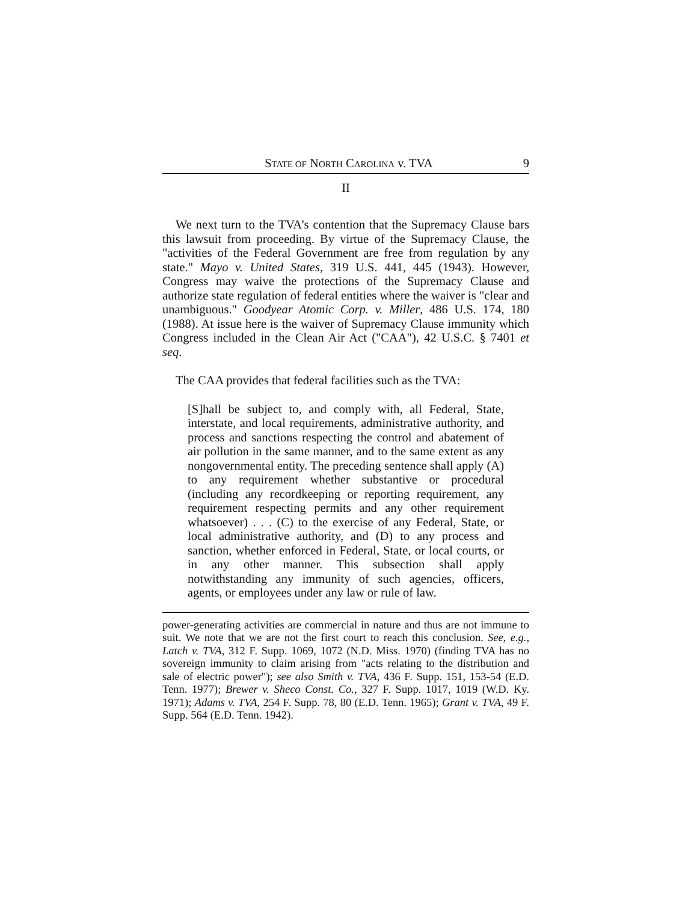STATE OF NORTH CAROLINA v. TVA 9
II
We next turn to the TVA’s contention that the Supremacy Clause bars this lawsuit from proceeding. By virtue of the Supremacy Clause, the "activities of the Federal Government are free from regulation by any state." Mayo v. United States, 319 U.S. 441, 445 (1943). However, Congress may waive the protections of the Supremacy Clause and authorize state regulation of federal entities where the waiver is "clear and unambiguous." Goodyear Atomic Corp. v. Miller, 486 U.S. 174, 180 (1988). At issue here is the waiver of Supremacy Clause immunity which Congress included in the Clean Air Act ("CAA"), 42 U.S.C. § 7401 et seq.
The CAA provides that federal facilities such as the TVA:
[S]hall be subject to, and comply with, all Federal, State, interstate, and local requirements, administrative authority, and process and sanctions respecting the control and abatement of air pollution in the same manner, and to the same extent as any nongovernmental entity. The preceding sentence shall apply (A) to any requirement whether substantive or procedural (including any recordkeeping or reporting requirement, any requirement respecting permits and any other requirement whatsoever) . . . (C) to the exercise of any Federal, State, or local administrative authority, and (D) to any process and sanction, whether enforced in Federal, State, or local courts, or in any other manner. This subsection shall apply notwithstanding any immunity of such agencies, officers, agents, or employees under any law or rule of law.
power-generating activities are commercial in nature and thus are not immune to suit. We note that we are not the first court to reach this conclusion. See, e.g., Latch v. TVA, 312 F. Supp. 1069, 1072 (N.D. Miss. 1970) (finding TVA has no sovereign immunity to claim arising from "acts relating to the distribution and sale of electric power"); see also Smith v. TVA, 436 F. Supp. 151, 153-54 (E.D. Tenn. 1977); Brewer v. Sheco Const. Co., 327 F. Supp. 1017, 1019 (W.D. Ky. 1971); Adams v. TVA, 254 F. Supp. 78, 80 (E.D. Tenn. 1965); Grant v. TVA, 49 F. Supp. 564 (E.D. Tenn. 1942).